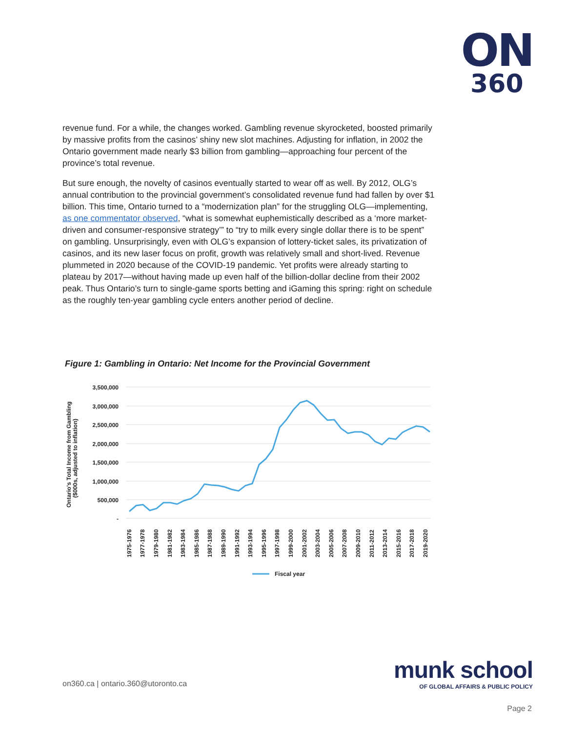ON
360
revenue fund. For a while, the changes worked. Gambling revenue skyrocketed, boosted primarily by massive profits from the casinos’ shiny new slot machines. Adjusting for inflation, in 2002 the Ontario government made nearly $3 billion from gambling—approaching four percent of the province’s total revenue.
But sure enough, the novelty of casinos eventually started to wear off as well. By 2012, OLG’s annual contribution to the provincial government’s consolidated revenue fund had fallen by over $1 billion. This time, Ontario turned to a “modernization plan” for the struggling OLG—implementing, as one commentator observed, “what is somewhat euphemistically described as a ‘more market-driven and consumer-responsive strategy’” to “try to milk every single dollar there is to be spent” on gambling. Unsurprisingly, even with OLG’s expansion of lottery-ticket sales, its privatization of casinos, and its new laser focus on profit, growth was relatively small and short-lived. Revenue plummeted in 2020 because of the COVID-19 pandemic. Yet profits were already starting to plateau by 2017—without having made up even half of the billion-dollar decline from their 2002 peak. Thus Ontario’s turn to single-game sports betting and iGaming this spring: right on schedule as the roughly ten-year gambling cycle enters another period of decline.
Figure 1: Gambling in Ontario: Net Income for the Provincial Government
3,500,000
3,000,000
2,500,000
2,000,000
1,500,000
1,000,000
500,000
-
Ontario's Total Income from Gambling
($000s, adjusted to inflation)
1975-1976
1977-1978
1979-1980
1981-1982
1983-1984
1985-1986
1987-1988
1989-1990
1991-1992
1993-1994
1995-1996
1997-1998
1999-2000
2001-2002
2003-2004
2005-2006
2007-2008
2009-2010
2011-2012
2013-2014
2015-2016
2017-2018
2019-2020
Fiscal year
on360.ca | ontario.360@utoronto.ca
munk school
OF GLOBAL AFFAIRS & PUBLIC POLICY
Page 2